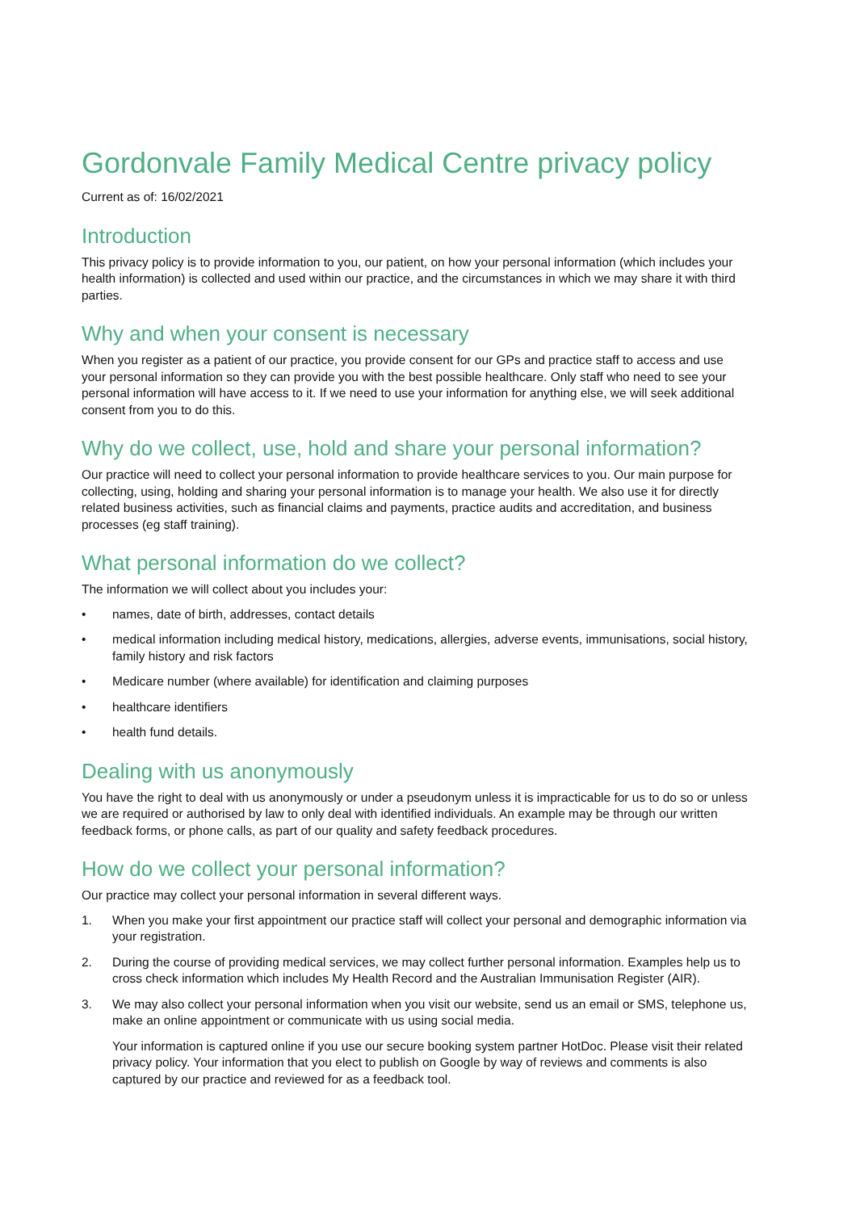Gordonvale Family Medical Centre privacy policy
Current as of: 16/02/2021
Introduction
This privacy policy is to provide information to you, our patient, on how your personal information (which includes your health information) is collected and used within our practice, and the circumstances in which we may share it with third parties.
Why and when your consent is necessary
When you register as a patient of our practice, you provide consent for our GPs and practice staff to access and use your personal information so they can provide you with the best possible healthcare. Only staff who need to see your personal information will have access to it. If we need to use your information for anything else, we will seek additional consent from you to do this.
Why do we collect, use, hold and share your personal information?
Our practice will need to collect your personal information to provide healthcare services to you. Our main purpose for collecting, using, holding and sharing your personal information is to manage your health. We also use it for directly related business activities, such as financial claims and payments, practice audits and accreditation, and business processes (eg staff training).
What personal information do we collect?
The information we will collect about you includes your:
• names, date of birth, addresses, contact details
• medical information including medical history, medications, allergies, adverse events, immunisations, social history, family history and risk factors
• Medicare number (where available) for identification and claiming purposes
• healthcare identifiers
• health fund details.
Dealing with us anonymously
You have the right to deal with us anonymously or under a pseudonym unless it is impracticable for us to do so or unless we are required or authorised by law to only deal with identified individuals. An example may be through our written feedback forms, or phone calls, as part of our quality and safety feedback procedures.
How do we collect your personal information?
Our practice may collect your personal information in several different ways.
1. When you make your first appointment our practice staff will collect your personal and demographic information via your registration.
2. During the course of providing medical services, we may collect further personal information. Examples help us to cross check information which includes My Health Record and the Australian Immunisation Register (AIR).
3. We may also collect your personal information when you visit our website, send us an email or SMS, telephone us, make an online appointment or communicate with us using social media.
Your information is captured online if you use our secure booking system partner HotDoc. Please visit their related privacy policy. Your information that you elect to publish on Google by way of reviews and comments is also captured by our practice and reviewed for as a feedback tool.